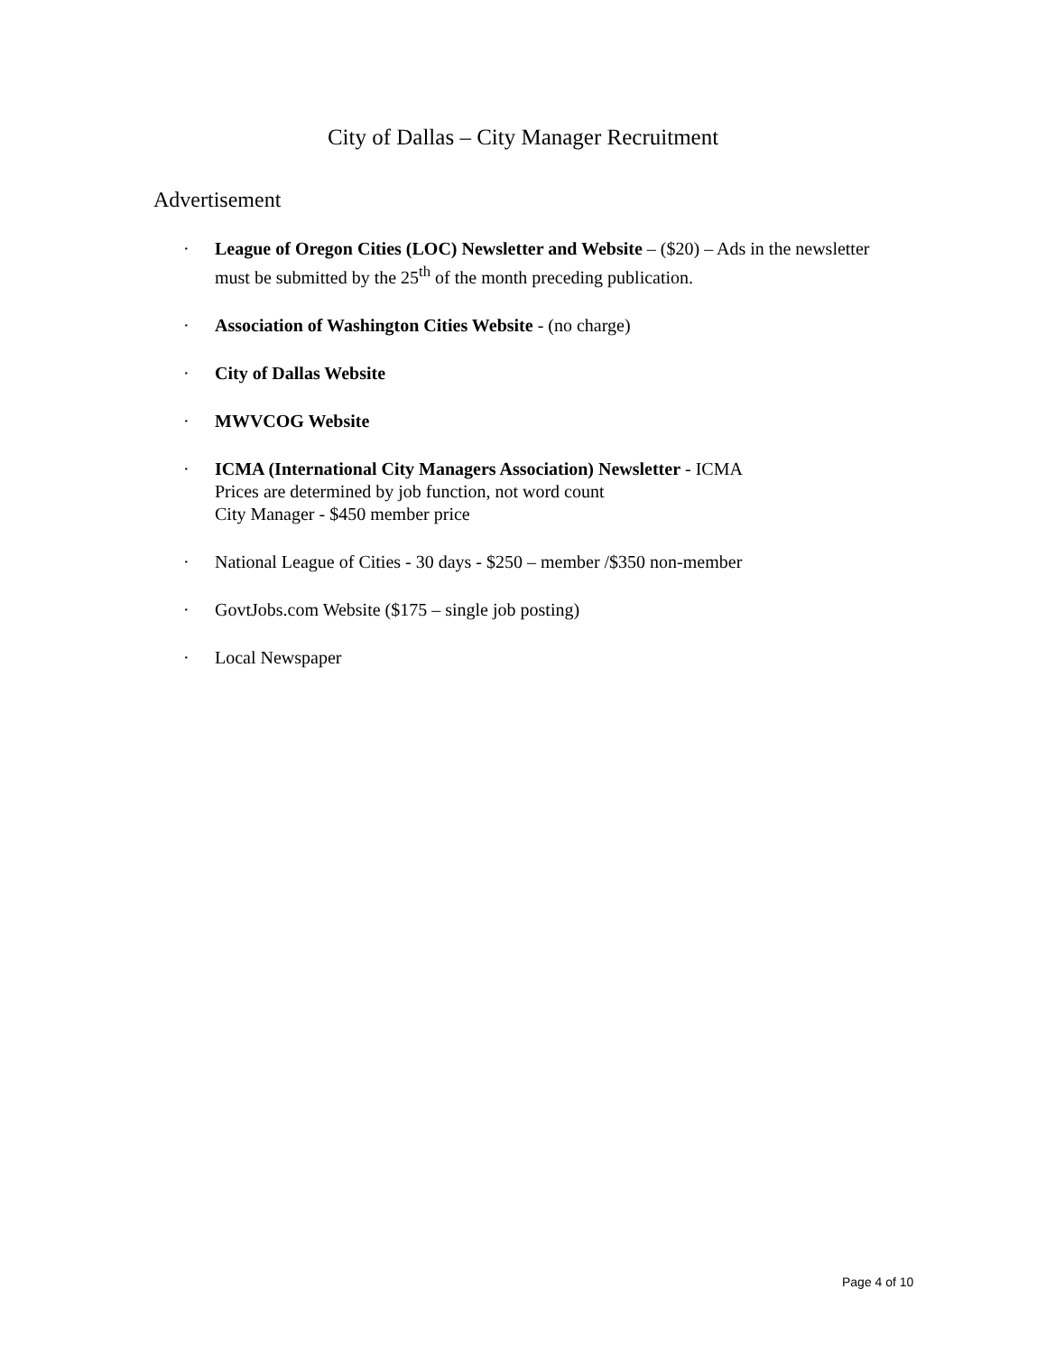City of Dallas – City Manager Recruitment
Advertisement
· League of Oregon Cities (LOC) Newsletter and Website – ($20) – Ads in the newsletter must be submitted by the 25<sup>th</sup> of the month preceding publication.
· Association of Washington Cities Website - (no charge)
· City of Dallas Website
· MWVCOG Website
· ICMA (International City Managers Association) Newsletter - ICMA
Prices are determined by job function, not word count
City Manager - $450 member price
· National League of Cities - 30 days - $250 – member /$350 non-member
· GovtJobs.com Website ($175 – single job posting)
· Local Newspaper
Page 4 of 10